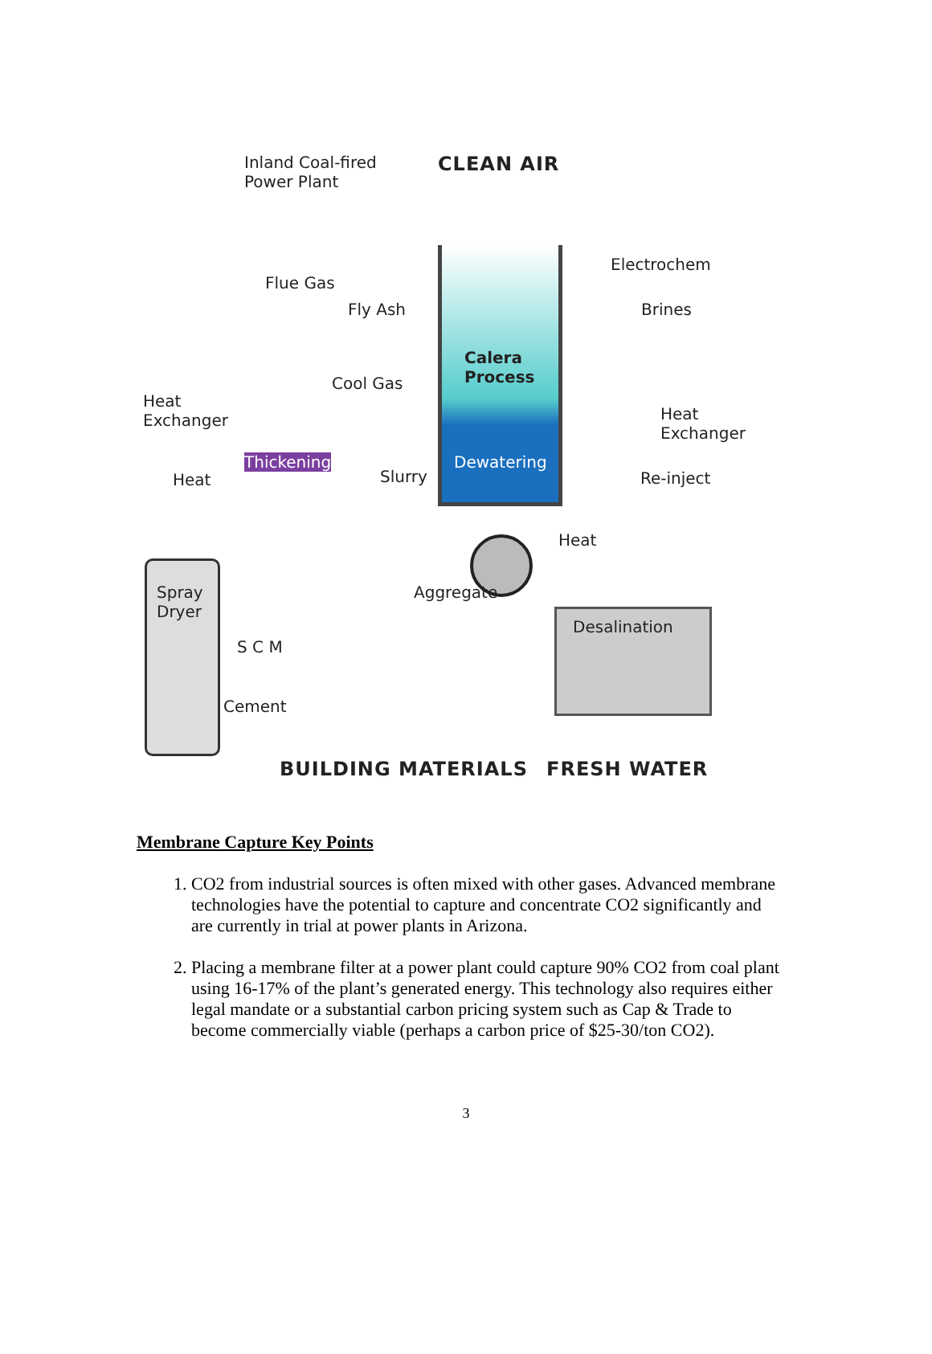Inland Coal-fired
Power Plant
CLEAN AIR
Electrochem
Flue Gas
Fly Ash Brines
Calera
Process
Cool Gas
Heat
Exchanger
Heat
Exchanger
Thickening Dewatering
Slurry Re-inject
Heat
Heat
Spray
Dryer
Aggregate
Desalination
S C M
Cement
BUILDING MATERIALS FRESH WATER
Membrane Capture Key Points
1. CO2 from industrial sources is often mixed with other gases. Advanced membrane technologies have the potential to capture and concentrate CO2 significantly and are currently in trial at power plants in Arizona.
2. Placing a membrane filter at a power plant could capture 90% CO2 from coal plant using 16-17% of the plant’s generated energy. This technology also requires either legal mandate or a substantial carbon pricing system such as Cap & Trade to become commercially viable (perhaps a carbon price of $25-30/ton CO2).
3